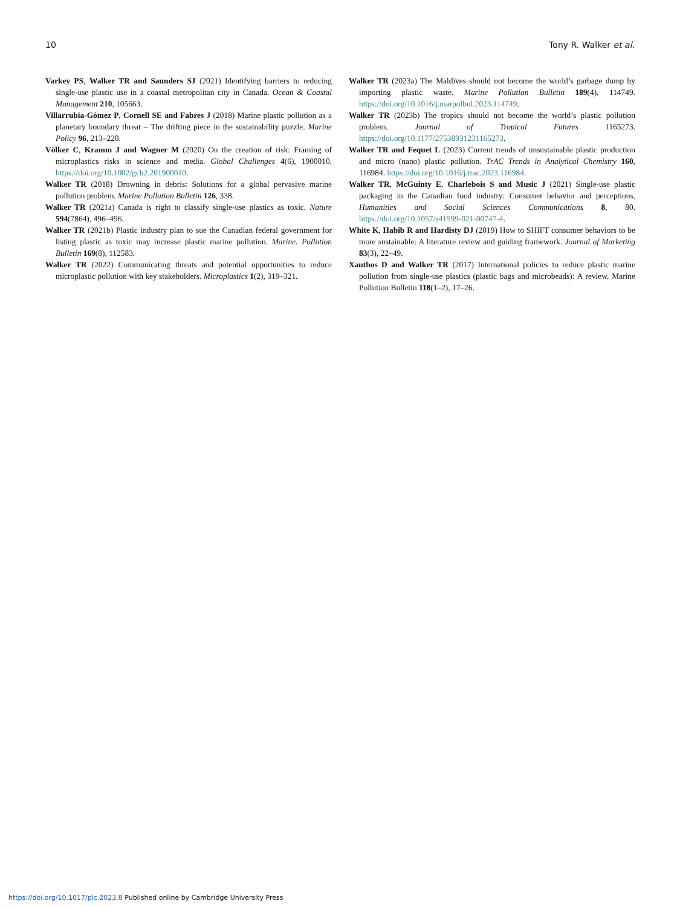10 Tony R. Walker et al.
Varkey PS, Walker TR and Saunders SJ (2021) Identifying barriers to reducing single-use plastic use in a coastal metropolitan city in Canada. Ocean & Coastal Management 210, 105663.
Villarrubia-Gómez P, Cornell SE and Fabres J (2018) Marine plastic pollution as a planetary boundary threat – The drifting piece in the sustainability puzzle. Marine Policy 96, 213–220.
Völker C, Kramm J and Wagner M (2020) On the creation of risk: Framing of microplastics risks in science and media. Global Challenges 4(6), 1900010. https://doi.org/10.1002/gch2.201900010.
Walker TR (2018) Drowning in debris: Solutions for a global pervasive marine pollution problem. Marine Pollution Bulletin 126, 338.
Walker TR (2021a) Canada is right to classify single-use plastics as toxic. Nature 594(7864), 496–496.
Walker TR (2021b) Plastic industry plan to sue the Canadian federal government for listing plastic as toxic may increase plastic marine pollution. Marine. Pollution Bulletin 169(8), 112583.
Walker TR (2022) Communicating threats and potential opportunities to reduce microplastic pollution with key stakeholders. Microplastics 1(2), 319–321.
Walker TR (2023a) The Maldives should not become the world’s garbage dump by importing plastic waste. Marine Pollution Bulletin 189(4), 114749. https://doi.org/10.1016/j.marpolbul.2023.114749.
Walker TR (2023b) The tropics should not become the world’s plastic pollution problem. Journal of Tropical Futures 1165273. https://doi.org/10.1177/27538931231165273.
Walker TR and Fequet L (2023) Current trends of unsustainable plastic production and micro (nano) plastic pollution. TrAC Trends in Analytical Chemistry 160, 116984. https://doi.org/10.1016/j.trac.2023.116984.
Walker TR, McGuinty E, Charlebois S and Music J (2021) Single-use plastic packaging in the Canadian food industry: Consumer behavior and perceptions. Humanities and Social Sciences Communications 8, 80. https://doi.org/10.1057/s41599-021-00747-4.
White K, Habib R and Hardisty DJ (2019) How to SHIFT consumer behaviors to be more sustainable: A literature review and guiding framework. Journal of Marketing 83(3), 22–49.
Xanthos D and Walker TR (2017) International policies to reduce plastic marine pollution from single-use plastics (plastic bags and microbeads): A review. Marine Pollution Bulletin 118(1–2), 17–26.
https://doi.org/10.1017/plc.2023.8 Published online by Cambridge University Press